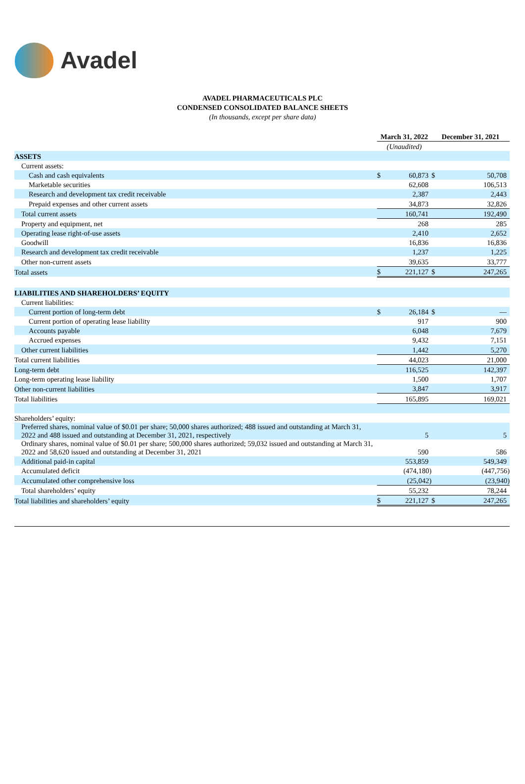Avadel
AVADEL PHARMACEUTICALS PLC
CONDENSED CONSOLIDATED BALANCE SHEETS
(In thousands, except per share data)
| | March 31, 2022 | | December 31, 2021 | |
| | (Unaudited) | | | |
| ASSETS | | | | |
| Current assets: | | | | |
| Cash and cash equivalents | $ | 60,873 | $ | 50,708 |
| Marketable securities | | 62,608 | | 106,513 |
| Research and development tax credit receivable | | 2,387 | | 2,443 |
| Prepaid expenses and other current assets | | 34,873 | | 32,826 |
| Total current assets | | 160,741 | | 192,490 |
| Property and equipment, net | | 268 | | 285 |
| Operating lease right-of-use assets | | 2,410 | | 2,652 |
| Goodwill | | 16,836 | | 16,836 |
| Research and development tax credit receivable | | 1,237 | | 1,225 |
| Other non-current assets | | 39,635 | | 33,777 |
| Total assets | $ | 221,127 | $ | 247,265 |
| LIABILITIES AND SHAREHOLDERS’ EQUITY | | | | |
| Current liabilities: | | | | |
| Current portion of long-term debt | $ | 26,184 | $ | — |
| Current portion of operating lease liability | | 917 | | 900 |
| Accounts payable | | 6,048 | | 7,679 |
| Accrued expenses | | 9,432 | | 7,151 |
| Other current liabilities | | 1,442 | | 5,270 |
| Total current liabilities | | 44,023 | | 21,000 |
| Long-term debt | | 116,525 | | 142,397 |
| Long-term operating lease liability | | 1,500 | | 1,707 |
| Other non-current liabilities | | 3,847 | | 3,917 |
| Total liabilities | | 165,895 | | 169,021 |
| Shareholders’ equity: | | | | |
| Preferred shares, nominal value of $0.01 per share; 50,000 shares authorized; 488 issued and outstanding at March 31, 2022 and 488 issued and outstanding at December 31, 2021, respectively | | 5 | | 5 |
| Ordinary shares, nominal value of $0.01 per share; 500,000 shares authorized; 59,032 issued and outstanding at March 31, 2022 and 58,620 issued and outstanding at December 31, 2021 | | 590 | | 586 |
| Additional paid-in capital | | 553,859 | | 549,349 |
| Accumulated deficit | | (474,180) | | (447,756) |
| Accumulated other comprehensive loss | | (25,042) | | (23,940) |
| Total shareholders’ equity | | 55,232 | | 78,244 |
| Total liabilities and shareholders’ equity | $ | 221,127 | $ | 247,265 |